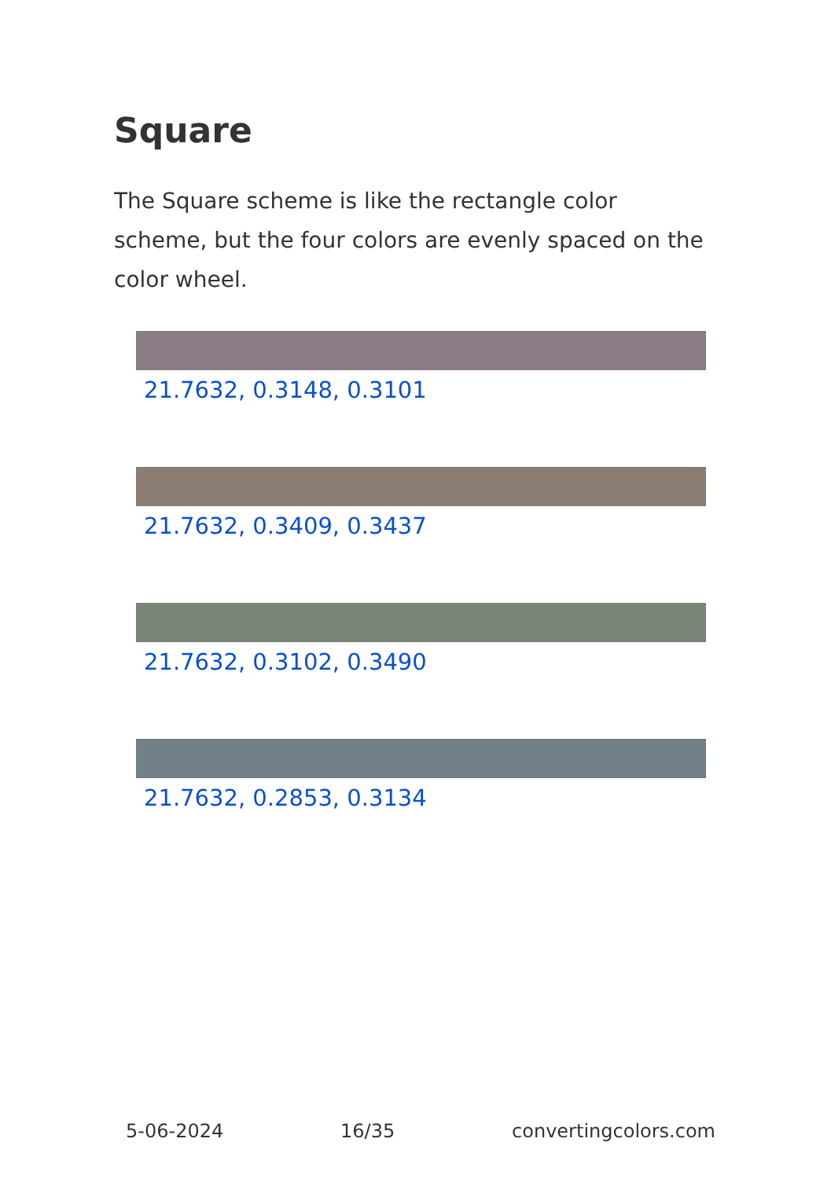Square
The Square scheme is like the rectangle color scheme, but the four colors are evenly spaced on the color wheel.
21.7632, 0.3148, 0.3101
21.7632, 0.3409, 0.3437
21.7632, 0.3102, 0.3490
21.7632, 0.2853, 0.3134
5-06-2024 16/35 convertingcolors.com